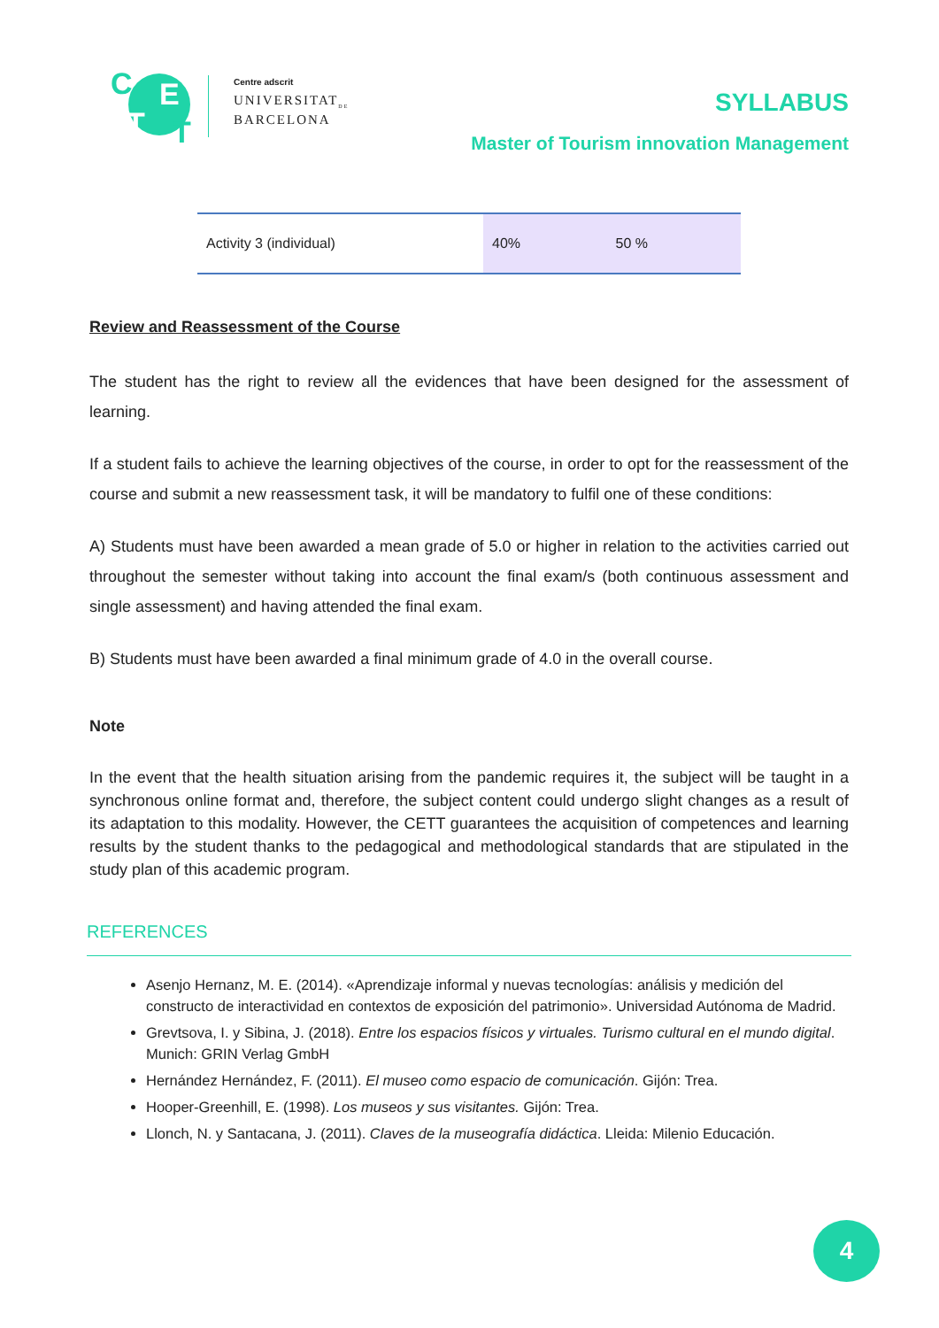C E
T T
Centre adscrit
UNIVERSITAT<sub>DE</sub>
BARCELONA
SYLLABUS
Master of Tourism innovation Management
| Activity 3 (individual) | 40% | 50 % |
Review and Reassessment of the Course
The student has the right to review all the evidences that have been designed for the assessment of learning.
If a student fails to achieve the learning objectives of the course, in order to opt for the reassessment of the course and submit a new reassessment task, it will be mandatory to fulfil one of these conditions:
A) Students must have been awarded a mean grade of 5.0 or higher in relation to the activities carried out throughout the semester without taking into account the final exam/s (both continuous assessment and single assessment) and having attended the final exam.
B) Students must have been awarded a final minimum grade of 4.0 in the overall course.
Note
In the event that the health situation arising from the pandemic requires it, the subject will be taught in a synchronous online format and, therefore, the subject content could undergo slight changes as a result of its adaptation to this modality. However, the CETT guarantees the acquisition of competences and learning results by the student thanks to the pedagogical and methodological standards that are stipulated in the study plan of this academic program.
REFERENCES
Asenjo Hernanz, M. E. (2014). «Aprendizaje informal y nuevas tecnologías: análisis y medición del constructo de interactividad en contextos de exposición del patrimonio». Universidad Autónoma de Madrid.
Grevtsova, I. y Sibina, J. (2018). Entre los espacios físicos y virtuales. Turismo cultural en el mundo digital. Munich: GRIN Verlag GmbH
Hernández Hernández, F. (2011). El museo como espacio de comunicación. Gijón: Trea.
Hooper-Greenhill, E. (1998). Los museos y sus visitantes. Gijón: Trea.
Llonch, N. y Santacana, J. (2011). Claves de la museografía didáctica. Lleida: Milenio Educación.
4